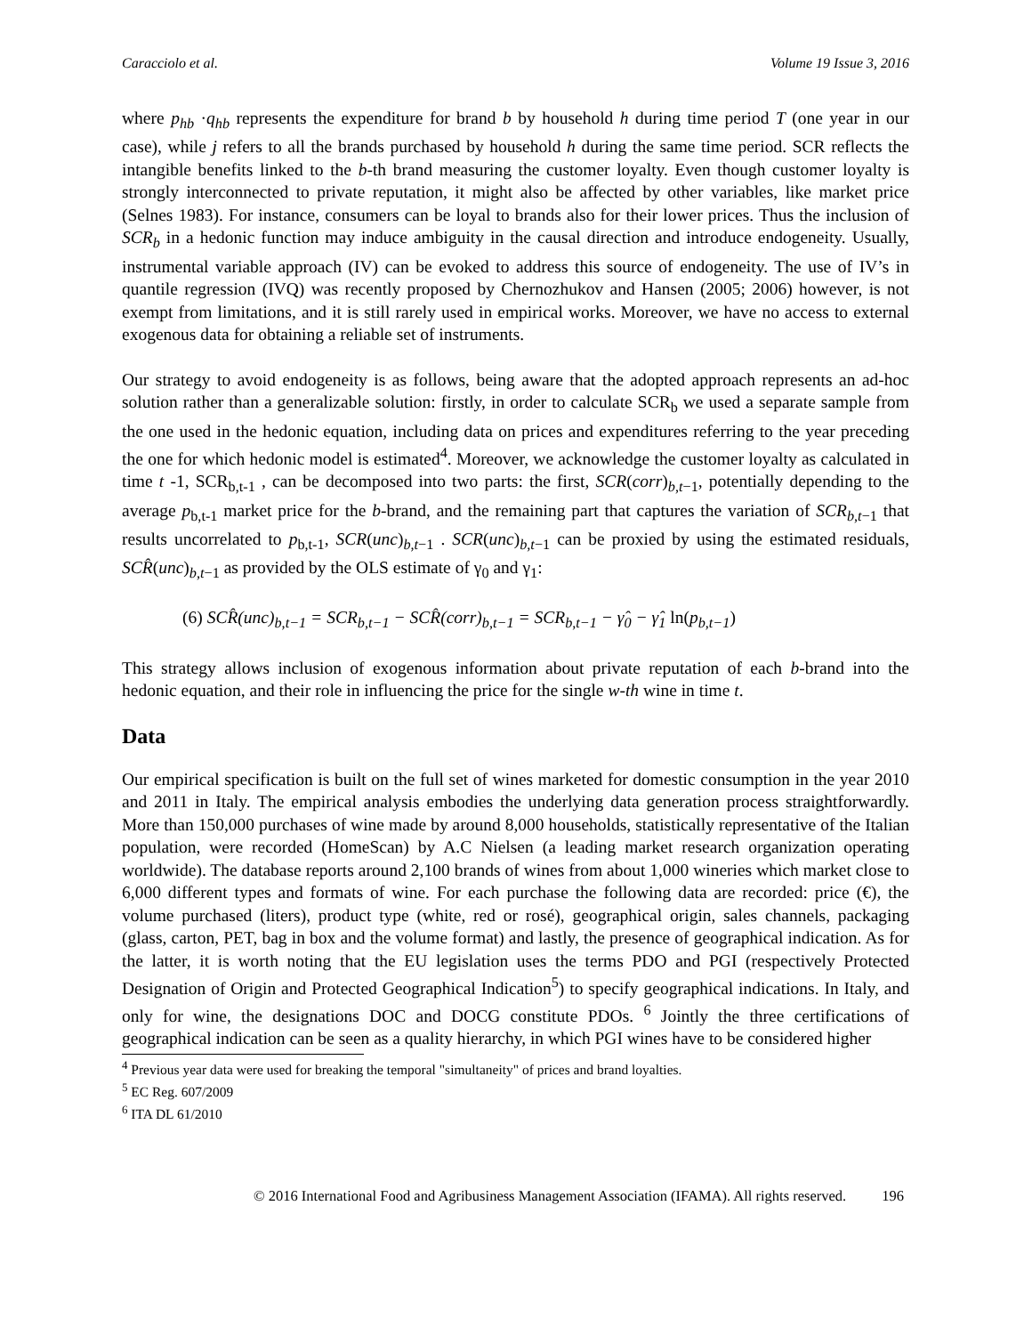Caracciolo et al. Volume 19 Issue 3, 2016
where p<sub>hb</sub> ·q<sub>hb</sub> represents the expenditure for brand b by household h during time period T (one year in our case), while j refers to all the brands purchased by household h during the same time period. SCR reflects the intangible benefits linked to the b-th brand measuring the customer loyalty. Even though customer loyalty is strongly interconnected to private reputation, it might also be affected by other variables, like market price (Selnes 1983). For instance, consumers can be loyal to brands also for their lower prices. Thus the inclusion of SCR<sub>b</sub> in a hedonic function may induce ambiguity in the causal direction and introduce endogeneity. Usually, instrumental variable approach (IV) can be evoked to address this source of endogeneity. The use of IV’s in quantile regression (IVQ) was recently proposed by Chernozhukov and Hansen (2005; 2006) however, is not exempt from limitations, and it is still rarely used in empirical works. Moreover, we have no access to external exogenous data for obtaining a reliable set of instruments.
Our strategy to avoid endogeneity is as follows, being aware that the adopted approach represents an ad-hoc solution rather than a generalizable solution: firstly, in order to calculate SCR<sub>b</sub> we used a separate sample from the one used in the hedonic equation, including data on prices and expenditures referring to the year preceding the one for which hedonic model is estimated<sup>4</sup>. Moreover, we acknowledge the customer loyalty as calculated in time t -1, SCR<sub>b,t-1</sub> , can be decomposed into two parts: the first, SCR(corr)<sub>b,t−1</sub>, potentially depending to the average p<sub>b,t-1</sub> market price for the b-brand, and the remaining part that captures the variation of SCR<sub>b,t</sub><sub>−1</sub> that results uncorrelated to p<sub>b,t-1</sub>, SCR(unc)<sub>b,t−1</sub> . SCR(unc)<sub>b,t−1</sub> can be proxied by using the estimated residuals, SCR̂(unc)<sub>b,t−1</sub> as provided by the OLS estimate of γ<sub>0</sub> and γ<sub>1</sub>:
(6) SCR̂(unc)<sub>b,t−1</sub> = SCR<sub>b,t−1</sub> − SCR̂(corr)<sub>b,t−1</sub> = SCR<sub>b,t−1</sub> − γ̂<sub>0</sub> − γ̂<sub>1</sub> ln(p<sub>b,t−1</sub>)
This strategy allows inclusion of exogenous information about private reputation of each b-brand into the hedonic equation, and their role in influencing the price for the single w-th wine in time t.
Data
Our empirical specification is built on the full set of wines marketed for domestic consumption in the year 2010 and 2011 in Italy. The empirical analysis embodies the underlying data generation process straightforwardly. More than 150,000 purchases of wine made by around 8,000 households, statistically representative of the Italian population, were recorded (HomeScan) by A.C Nielsen (a leading market research organization operating worldwide). The database reports around 2,100 brands of wines from about 1,000 wineries which market close to 6,000 different types and formats of wine. For each purchase the following data are recorded: price (€), the volume purchased (liters), product type (white, red or rosé), geographical origin, sales channels, packaging (glass, carton, PET, bag in box and the volume format) and lastly, the presence of geographical indication. As for the latter, it is worth noting that the EU legislation uses the terms PDO and PGI (respectively Protected Designation of Origin and Protected Geographical Indication<sup>5</sup>) to specify geographical indications. In Italy, and only for wine, the designations DOC and DOCG constitute PDOs. <sup>6</sup> Jointly the three certifications of geographical indication can be seen as a quality hierarchy, in which PGI wines have to be considered higher
<sup>4</sup> Previous year data were used for breaking the temporal "simultaneity" of prices and brand loyalties.
<sup>5</sup> EC Reg. 607/2009
<sup>6</sup> ITA DL 61/2010
© 2016 International Food and Agribusiness Management Association (IFAMA). All rights reserved. 196